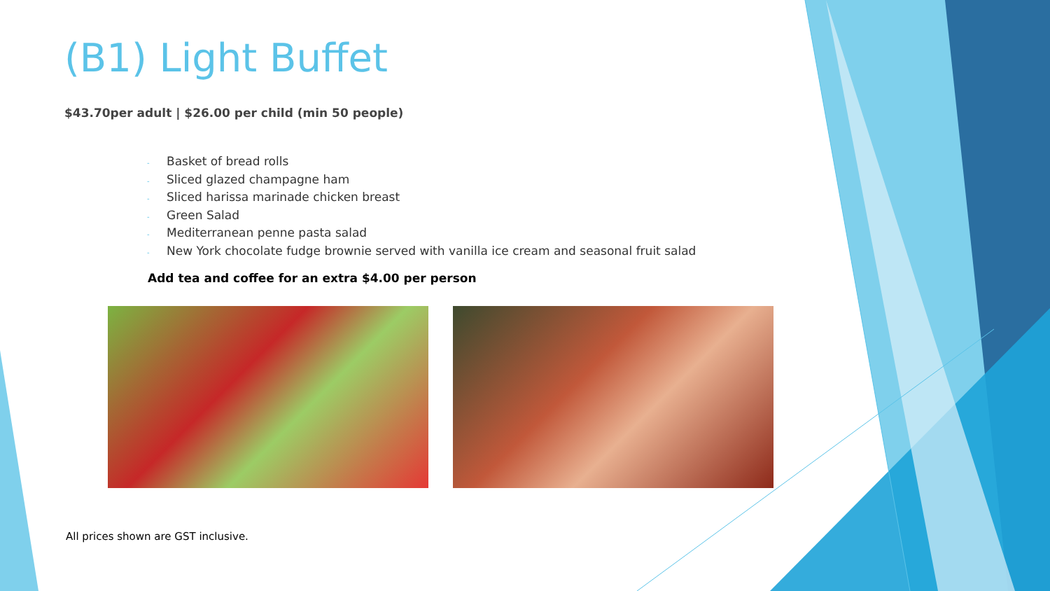(B1) Light Buffet
$43.70per adult | $26.00 per child (min 50 people)
- Basket of bread rolls
- Sliced glazed champagne ham
- Sliced harissa marinade chicken breast
- Green Salad
- Mediterranean penne pasta salad
- New York chocolate fudge brownie served with vanilla ice cream and seasonal fruit salad
Add tea and coffee for an extra $4.00 per person
All prices shown are GST inclusive.